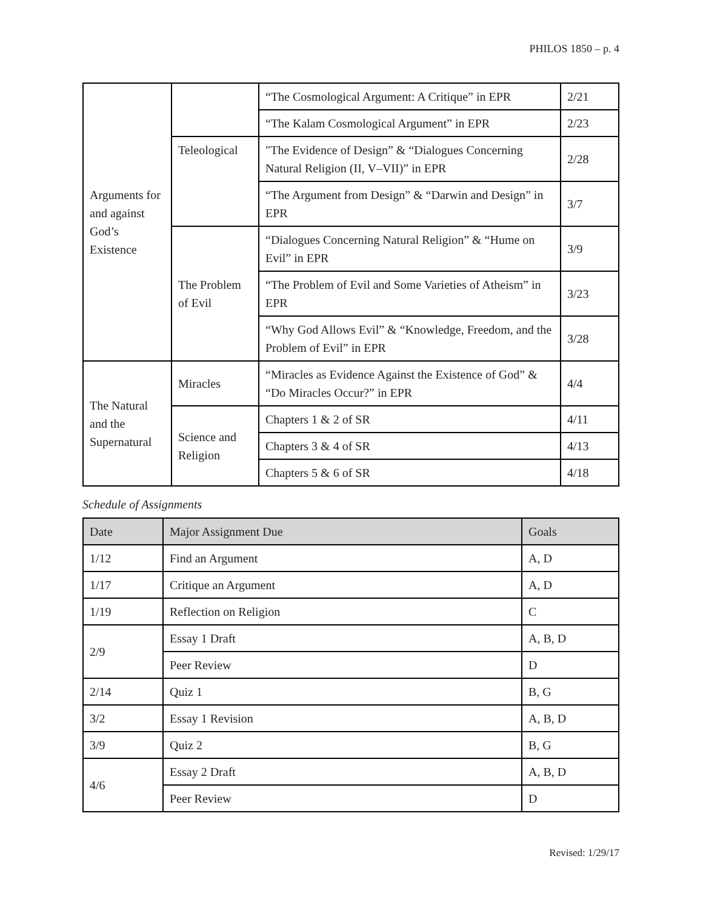PHILOS 1850 – p. 4
| Arguments for and against God’s Existence | | “The Cosmological Argument: A Critique” in EPR | 2/21 |
| | | “The Kalam Cosmological Argument” in EPR | 2/23 |
| | Teleological | "The Evidence of Design” & “Dialogues Concerning Natural Religion (II, V–VII)” in EPR | 2/28 |
| | | “The Argument from Design” & “Darwin and Design” in EPR | 3/7 |
| | The Problem of Evil | “Dialogues Concerning Natural Religion” & “Hume on Evil” in EPR | 3/9 |
| | | “The Problem of Evil and Some Varieties of Atheism” in EPR | 3/23 |
| | | “Why God Allows Evil” & “Knowledge, Freedom, and the Problem of Evil” in EPR | 3/28 |
| The Natural and the Supernatural | Miracles | “Miracles as Evidence Against the Existence of God” & “Do Miracles Occur?” in EPR | 4/4 |
| | Science and Religion | Chapters 1 & 2 of SR | 4/11 |
| | | Chapters 3 & 4 of SR | 4/13 |
| | | Chapters 5 & 6 of SR | 4/18 |
Schedule of Assignments
| Date | Major Assignment Due | Goals |
| --- | --- | --- |
| 1/12 | Find an Argument | A, D |
| 1/17 | Critique an Argument | A, D |
| 1/19 | Reflection on Religion | C |
| 2/9 | Essay 1 Draft | A, B, D |
| | Peer Review | D |
| 2/14 | Quiz 1 | B, G |
| 3/2 | Essay 1 Revision | A, B, D |
| 3/9 | Quiz 2 | B, G |
| 4/6 | Essay 2 Draft | A, B, D |
| | Peer Review | D |
Revised: 1/29/17